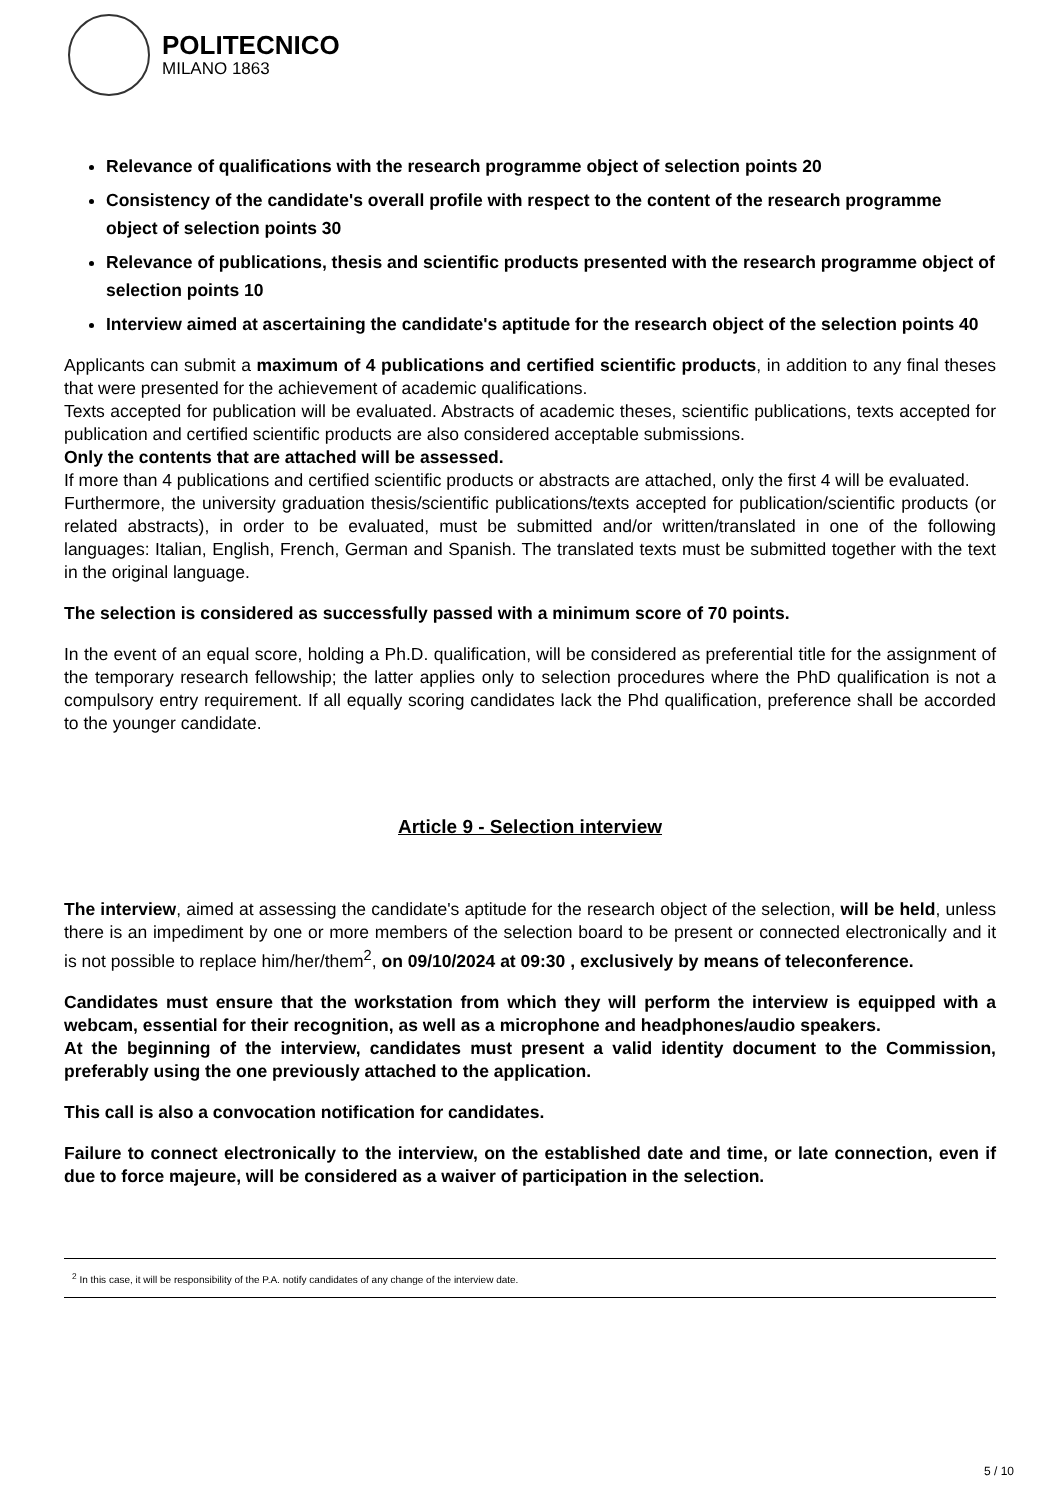POLITECNICO
MILANO 1863
Relevance of qualifications with the research programme object of selection points 20
Consistency of the candidate's overall profile with respect to the content of the research programme object of selection points 30
Relevance of publications, thesis and scientific products presented with the research programme object of selection points 10
Interview aimed at ascertaining the candidate's aptitude for the research object of the selection points 40
Applicants can submit a maximum of 4 publications and certified scientific products, in addition to any final theses that were presented for the achievement of academic qualifications.
Texts accepted for publication will be evaluated. Abstracts of academic theses, scientific publications, texts accepted for publication and certified scientific products are also considered acceptable submissions.
Only the contents that are attached will be assessed.
If more than 4 publications and certified scientific products or abstracts are attached, only the first 4 will be evaluated.
Furthermore, the university graduation thesis/scientific publications/texts accepted for publication/scientific products (or related abstracts), in order to be evaluated, must be submitted and/or written/translated in one of the following languages: Italian, English, French, German and Spanish. The translated texts must be submitted together with the text in the original language.
The selection is considered as successfully passed with a minimum score of 70 points.
In the event of an equal score, holding a Ph.D. qualification, will be considered as preferential title for the assignment of the temporary research fellowship; the latter applies only to selection procedures where the PhD qualification is not a compulsory entry requirement. If all equally scoring candidates lack the Phd qualification, preference shall be accorded to the younger candidate.
Article 9 - Selection interview
The interview, aimed at assessing the candidate's aptitude for the research object of the selection, will be held, unless there is an impediment by one or more members of the selection board to be present or connected electronically and it is not possible to replace him/her/them<sup>2</sup>, on 09/10/2024 at 09:30 , exclusively by means of teleconference.
Candidates must ensure that the workstation from which they will perform the interview is equipped with a webcam, essential for their recognition, as well as a microphone and headphones/audio speakers.
At the beginning of the interview, candidates must present a valid identity document to the Commission, preferably using the one previously attached to the application.
This call is also a convocation notification for candidates.
Failure to connect electronically to the interview, on the established date and time, or late connection, even if due to force majeure, will be considered as a waiver of participation in the selection.
<sup>2</sup> In this case, it will be responsibility of the P.A. notify candidates of any change of the interview date.
5 / 10